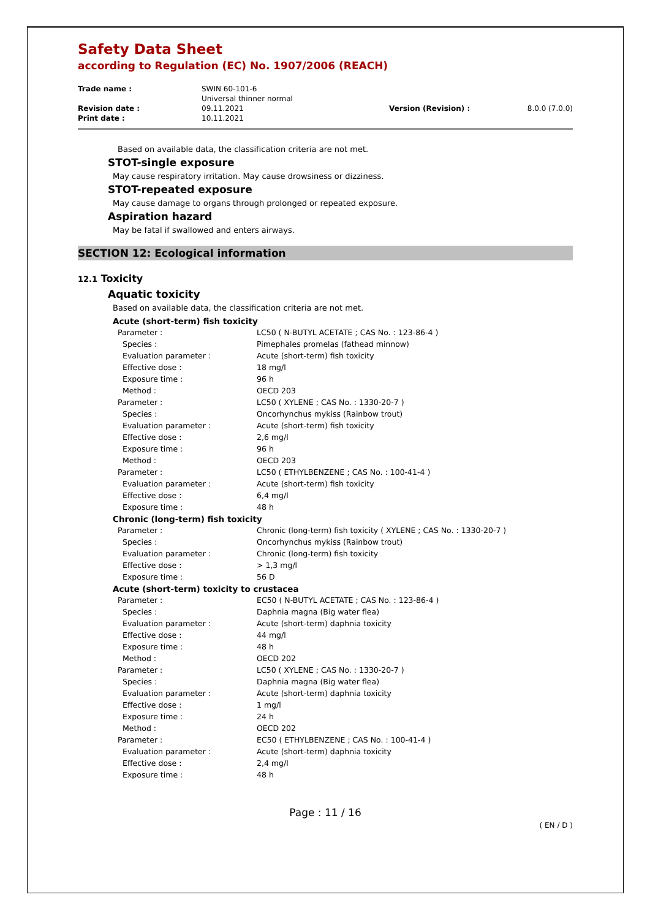Safety Data Sheet
according to Regulation (EC) No. 1907/2006 (REACH)
| Trade name : | SWIN 60-101-6 Universal thinner normal | | |
| Revision date : | 09.11.2021 | Version (Revision) : | 8.0.0 (7.0.0) |
| Print date : | 10.11.2021 | | |
Based on available data, the classification criteria are not met.
STOT-single exposure
May cause respiratory irritation. May cause drowsiness or dizziness.
STOT-repeated exposure
May cause damage to organs through prolonged or repeated exposure.
Aspiration hazard
May be fatal if swallowed and enters airways.
SECTION 12: Ecological information
12.1 Toxicity
Aquatic toxicity
Based on available data, the classification criteria are not met.
| Acute (short-term) fish toxicity | |
| Parameter : | LC50 ( N-BUTYL ACETATE ; CAS No. : 123-86-4 ) |
| Species : | Pimephales promelas (fathead minnow) |
| Evaluation parameter : | Acute (short-term) fish toxicity |
| Effective dose : | 18 mg/l |
| Exposure time : | 96 h |
| Method : | OECD 203 |
| Parameter : | LC50 ( XYLENE ; CAS No. : 1330-20-7 ) |
| Species : | Oncorhynchus mykiss (Rainbow trout) |
| Evaluation parameter : | Acute (short-term) fish toxicity |
| Effective dose : | 2,6 mg/l |
| Exposure time : | 96 h |
| Method : | OECD 203 |
| Parameter : | LC50 ( ETHYLBENZENE ; CAS No. : 100-41-4 ) |
| Evaluation parameter : | Acute (short-term) fish toxicity |
| Effective dose : | 6,4 mg/l |
| Exposure time : | 48 h |
| Chronic (long-term) fish toxicity | |
| Parameter : | Chronic (long-term) fish toxicity ( XYLENE ; CAS No. : 1330-20-7 ) |
| Species : | Oncorhynchus mykiss (Rainbow trout) |
| Evaluation parameter : | Chronic (long-term) fish toxicity |
| Effective dose : | > 1,3 mg/l |
| Exposure time : | 56 D |
| Acute (short-term) toxicity to crustacea | |
| Parameter : | EC50 ( N-BUTYL ACETATE ; CAS No. : 123-86-4 ) |
| Species : | Daphnia magna (Big water flea) |
| Evaluation parameter : | Acute (short-term) daphnia toxicity |
| Effective dose : | 44 mg/l |
| Exposure time : | 48 h |
| Method : | OECD 202 |
| Parameter : | LC50 ( XYLENE ; CAS No. : 1330-20-7 ) |
| Species : | Daphnia magna (Big water flea) |
| Evaluation parameter : | Acute (short-term) daphnia toxicity |
| Effective dose : | 1 mg/l |
| Exposure time : | 24 h |
| Method : | OECD 202 |
| Parameter : | EC50 ( ETHYLBENZENE ; CAS No. : 100-41-4 ) |
| Evaluation parameter : | Acute (short-term) daphnia toxicity |
| Effective dose : | 2,4 mg/l |
| Exposure time : | 48 h |
Page : 11 / 16
( EN / D )